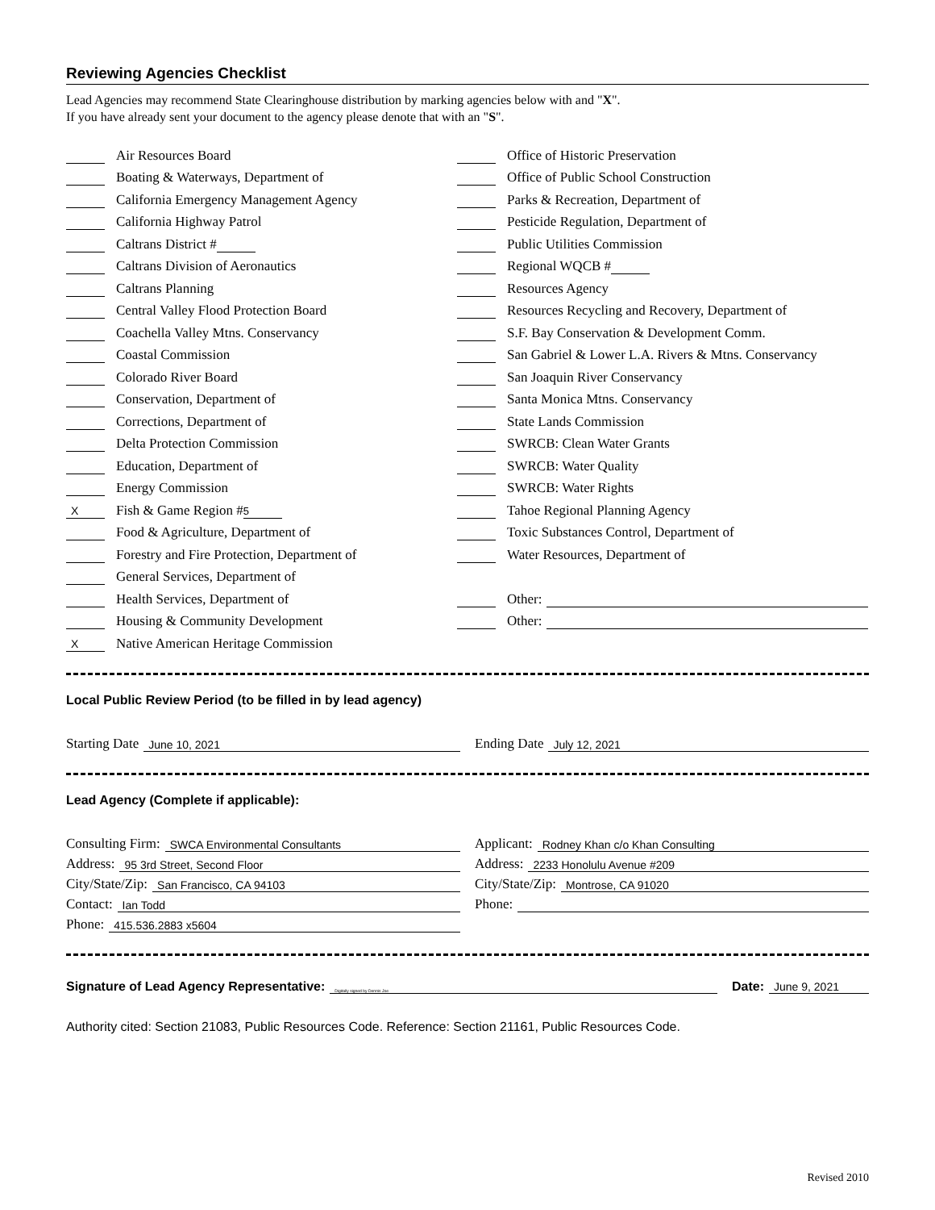Reviewing Agencies Checklist
Lead Agencies may recommend State Clearinghouse distribution by marking agencies below with and "X".
If you have already sent your document to the agency please denote that with an "S".
Air Resources Board
Boating & Waterways, Department of
California Emergency Management Agency
California Highway Patrol
Caltrans District #
Caltrans Division of Aeronautics
Caltrans Planning
Central Valley Flood Protection Board
Coachella Valley Mtns. Conservancy
Coastal Commission
Colorado River Board
Conservation, Department of
Corrections, Department of
Delta Protection Commission
Education, Department of
Energy Commission
X Fish & Game Region # 5
Food & Agriculture, Department of
Forestry and Fire Protection, Department of
General Services, Department of
Health Services, Department of
Housing & Community Development
X Native American Heritage Commission
Office of Historic Preservation
Office of Public School Construction
Parks & Recreation, Department of
Pesticide Regulation, Department of
Public Utilities Commission
Regional WQCB #
Resources Agency
Resources Recycling and Recovery, Department of
S.F. Bay Conservation & Development Comm.
San Gabriel & Lower L.A. Rivers & Mtns. Conservancy
San Joaquin River Conservancy
Santa Monica Mtns. Conservancy
State Lands Commission
SWRCB: Clean Water Grants
SWRCB: Water Quality
SWRCB: Water Rights
Tahoe Regional Planning Agency
Toxic Substances Control, Department of
Water Resources, Department of
Other:
Other:
Local Public Review Period (to be filled in by lead agency)
Starting Date June 10, 2021
Ending Date July 12, 2021
Lead Agency (Complete if applicable):
Consulting Firm: SWCA Environmental Consultants
Applicant: Rodney Khan c/o Khan Consulting
Address: 95 3rd Street, Second Floor
Address: 2233 Honolulu Avenue #209
City/State/Zip: San Francisco, CA 94103
City/State/Zip: Montrose, CA 91020
Contact: Ian Todd
Phone:
Phone: 415.536.2883 x5604
Signature of Lead Agency Representative: Digitally signed by Dennis Joe
Date: June 9, 2021
Authority cited: Section 21083, Public Resources Code. Reference: Section 21161, Public Resources Code.
Revised 2010